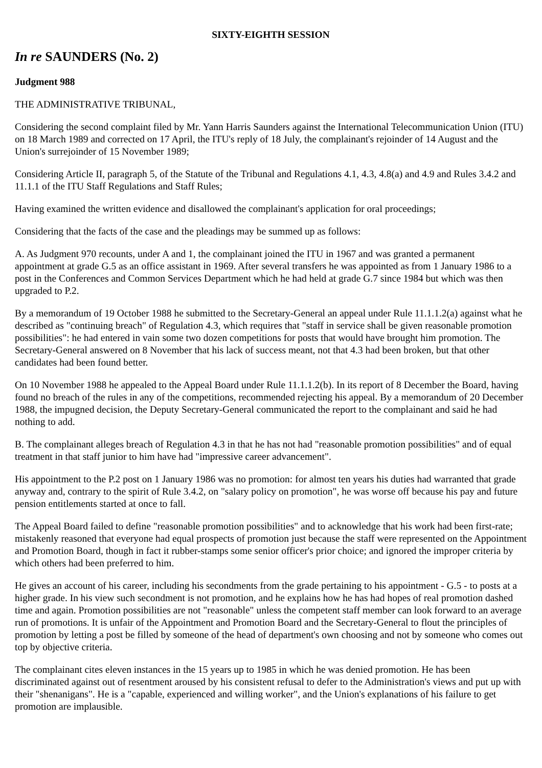SIXTY-EIGHTH SESSION
In re SAUNDERS (No. 2)
Judgment 988
THE ADMINISTRATIVE TRIBUNAL,
Considering the second complaint filed by Mr. Yann Harris Saunders against the International Telecommunication Union (ITU) on 18 March 1989 and corrected on 17 April, the ITU's reply of 18 July, the complainant's rejoinder of 14 August and the Union's surrejoinder of 15 November 1989;
Considering Article II, paragraph 5, of the Statute of the Tribunal and Regulations 4.1, 4.3, 4.8(a) and 4.9 and Rules 3.4.2 and 11.1.1 of the ITU Staff Regulations and Staff Rules;
Having examined the written evidence and disallowed the complainant's application for oral proceedings;
Considering that the facts of the case and the pleadings may be summed up as follows:
A. As Judgment 970 recounts, under A and 1, the complainant joined the ITU in 1967 and was granted a permanent appointment at grade G.5 as an office assistant in 1969. After several transfers he was appointed as from 1 January 1986 to a post in the Conferences and Common Services Department which he had held at grade G.7 since 1984 but which was then upgraded to P.2.
By a memorandum of 19 October 1988 he submitted to the Secretary-General an appeal under Rule 11.1.1.2(a) against what he described as "continuing breach" of Regulation 4.3, which requires that "staff in service shall be given reasonable promotion possibilities": he had entered in vain some two dozen competitions for posts that would have brought him promotion. The Secretary-General answered on 8 November that his lack of success meant, not that 4.3 had been broken, but that other candidates had been found better.
On 10 November 1988 he appealed to the Appeal Board under Rule 11.1.1.2(b). In its report of 8 December the Board, having found no breach of the rules in any of the competitions, recommended rejecting his appeal. By a memorandum of 20 December 1988, the impugned decision, the Deputy Secretary-General communicated the report to the complainant and said he had nothing to add.
B. The complainant alleges breach of Regulation 4.3 in that he has not had "reasonable promotion possibilities" and of equal treatment in that staff junior to him have had "impressive career advancement".
His appointment to the P.2 post on 1 January 1986 was no promotion: for almost ten years his duties had warranted that grade anyway and, contrary to the spirit of Rule 3.4.2, on "salary policy on promotion", he was worse off because his pay and future pension entitlements started at once to fall.
The Appeal Board failed to define "reasonable promotion possibilities" and to acknowledge that his work had been first-rate; mistakenly reasoned that everyone had equal prospects of promotion just because the staff were represented on the Appointment and Promotion Board, though in fact it rubber-stamps some senior officer's prior choice; and ignored the improper criteria by which others had been preferred to him.
He gives an account of his career, including his secondments from the grade pertaining to his appointment - G.5 - to posts at a higher grade. In his view such secondment is not promotion, and he explains how he has had hopes of real promotion dashed time and again. Promotion possibilities are not "reasonable" unless the competent staff member can look forward to an average run of promotions. It is unfair of the Appointment and Promotion Board and the Secretary-General to flout the principles of promotion by letting a post be filled by someone of the head of department's own choosing and not by someone who comes out top by objective criteria.
The complainant cites eleven instances in the 15 years up to 1985 in which he was denied promotion. He has been discriminated against out of resentment aroused by his consistent refusal to defer to the Administration's views and put up with their "shenanigans". He is a "capable, experienced and willing worker", and the Union's explanations of his failure to get promotion are implausible.